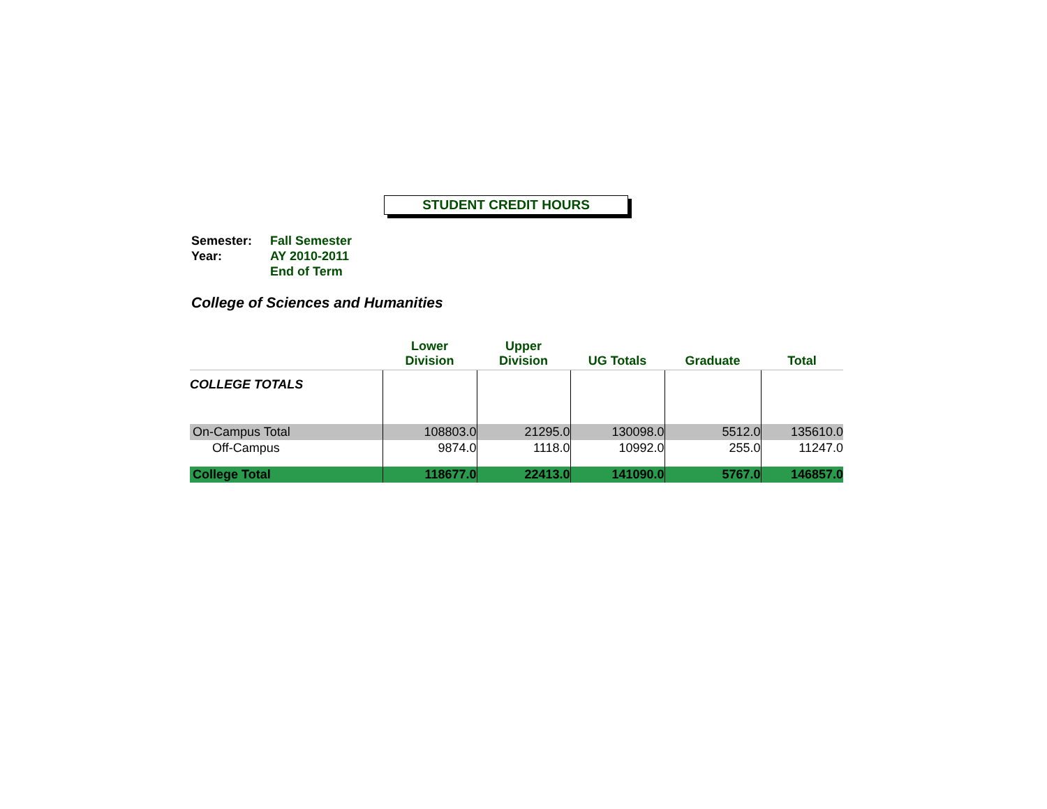STUDENT CREDIT HOURS
Semester:
Fall Semester
Year:
AY 2010-2011
End of Term
College of Sciences and Humanities
| | Lower Division | Upper Division | UG Totals | Graduate | Total |
| --- | --- | --- | --- | --- | --- |
| COLLEGE TOTALS | | | | | |
| On-Campus Total | 108803.0 | 21295.0 | 130098.0 | 5512.0 | 135610.0 |
| Off-Campus | 9874.0 | 1118.0 | 10992.0 | 255.0 | 11247.0 |
| College Total | 118677.0 | 22413.0 | 141090.0 | 5767.0 | 146857.0 |